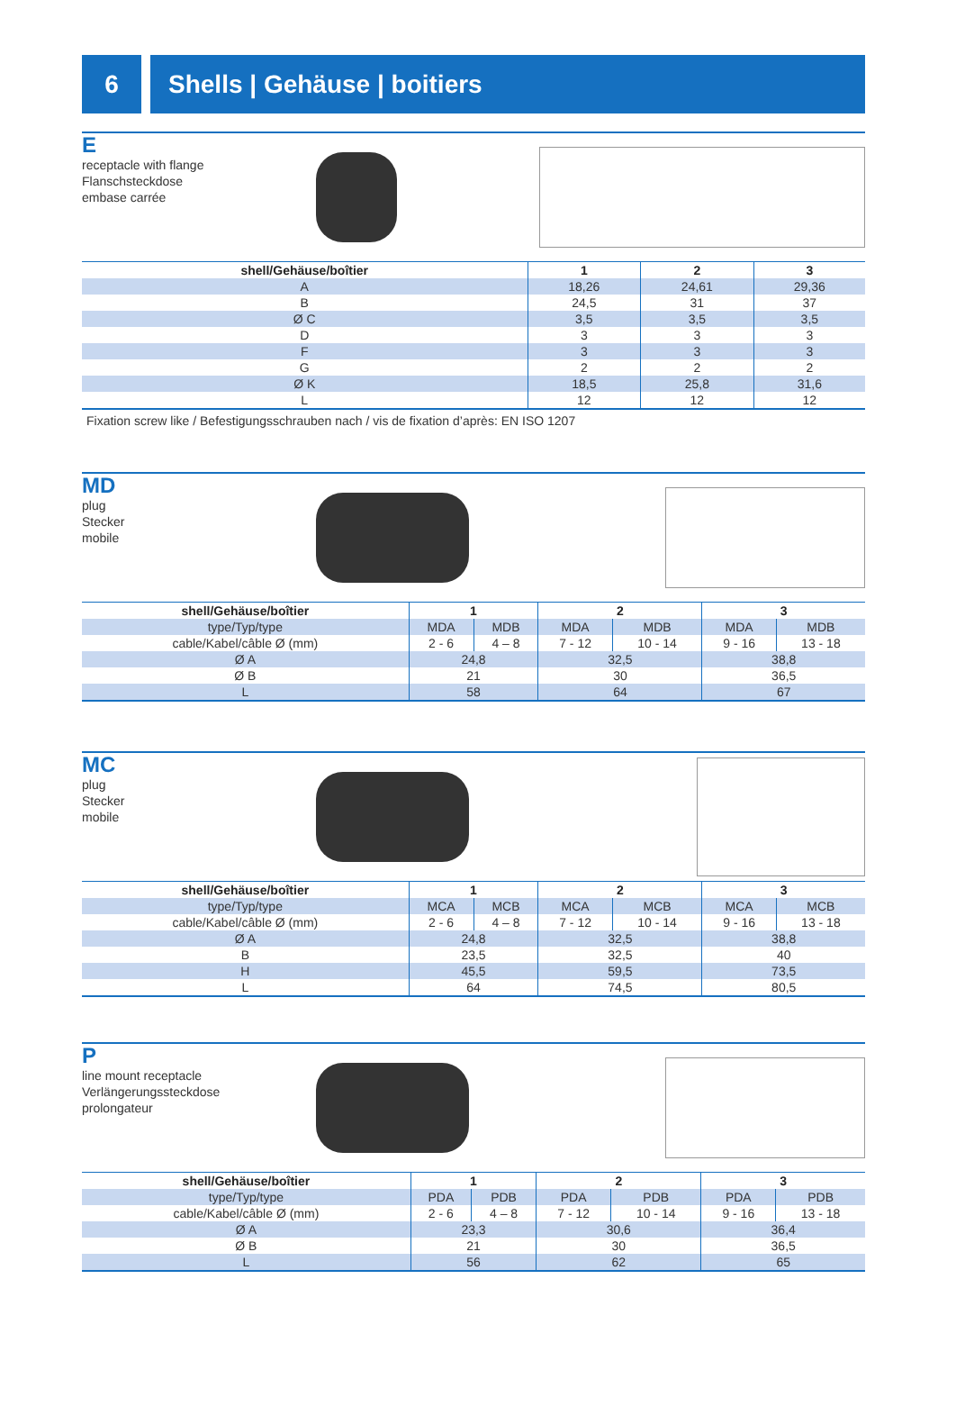6 Shells | Gehäuse | boitiers
Ereceptacle with flange
Flanschsteckdose
embase carrée
| shell/Gehäuse/boîtier | 1 | 2 | 3 |
| --- | --- | --- | --- |
| A | 18,26 | 24,61 | 29,36 |
| B | 24,5 | 31 | 37 |
| Ø C | 3,5 | 3,5 | 3,5 |
| D | 3 | 3 | 3 |
| F | 3 | 3 | 3 |
| G | 2 | 2 | 2 |
| Ø K | 18,5 | 25,8 | 31,6 |
| L | 12 | 12 | 12 |
Fixation screw like / Befestigungsschrauben nach / vis de fixation d’après: EN ISO 1207
MD
plug
Stecker
mobile
| shell/Gehäuse/boîtier | 1 | | 2 | | 3 | |
| --- | --- | --- | --- | --- | --- | --- |
| type/Typ/type | MDA | MDB | MDA | MDB | MDA | MDB |
| cable/Kabel/câble Ø (mm) | 2 - 6 | 4 – 8 | 7 - 12 | 10 - 14 | 9 - 16 | 13 - 18 |
| Ø A | 24,8 | | 32,5 | | 38,8 | |
| Ø B | 21 | | 30 | | 36,5 | |
| L | 58 | | 64 | | 67 | |
MC
plug
Stecker
mobile
| shell/Gehäuse/boîtier | 1 | | 2 | | 3 | |
| --- | --- | --- | --- | --- | --- | --- |
| type/Typ/type | MCA | MCB | MCA | MCB | MCA | MCB |
| cable/Kabel/câble Ø (mm) | 2 - 6 | 4 – 8 | 7 - 12 | 10 - 14 | 9 - 16 | 13 - 18 |
| Ø A | 24,8 | | 32,5 | | 38,8 | |
| B | 23,5 | | 32,5 | | 40 | |
| H | 45,5 | | 59,5 | | 73,5 | |
| L | 64 | | 74,5 | | 80,5 | |
Pline mount receptacle
Verlängerungssteckdose
prolongateur
| shell/Gehäuse/boîtier | 1 | | 2 | | 3 | |
| --- | --- | --- | --- | --- | --- | --- |
| type/Typ/type | PDA | PDB | PDA | PDB | PDA | PDB |
| cable/Kabel/câble Ø (mm) | 2 - 6 | 4 – 8 | 7 - 12 | 10 - 14 | 9 - 16 | 13 - 18 |
| Ø A | 23,3 | | 30,6 | | 36,4 | |
| Ø B | 21 | | 30 | | 36,5 | |
| L | 56 | | 62 | | 65 | |